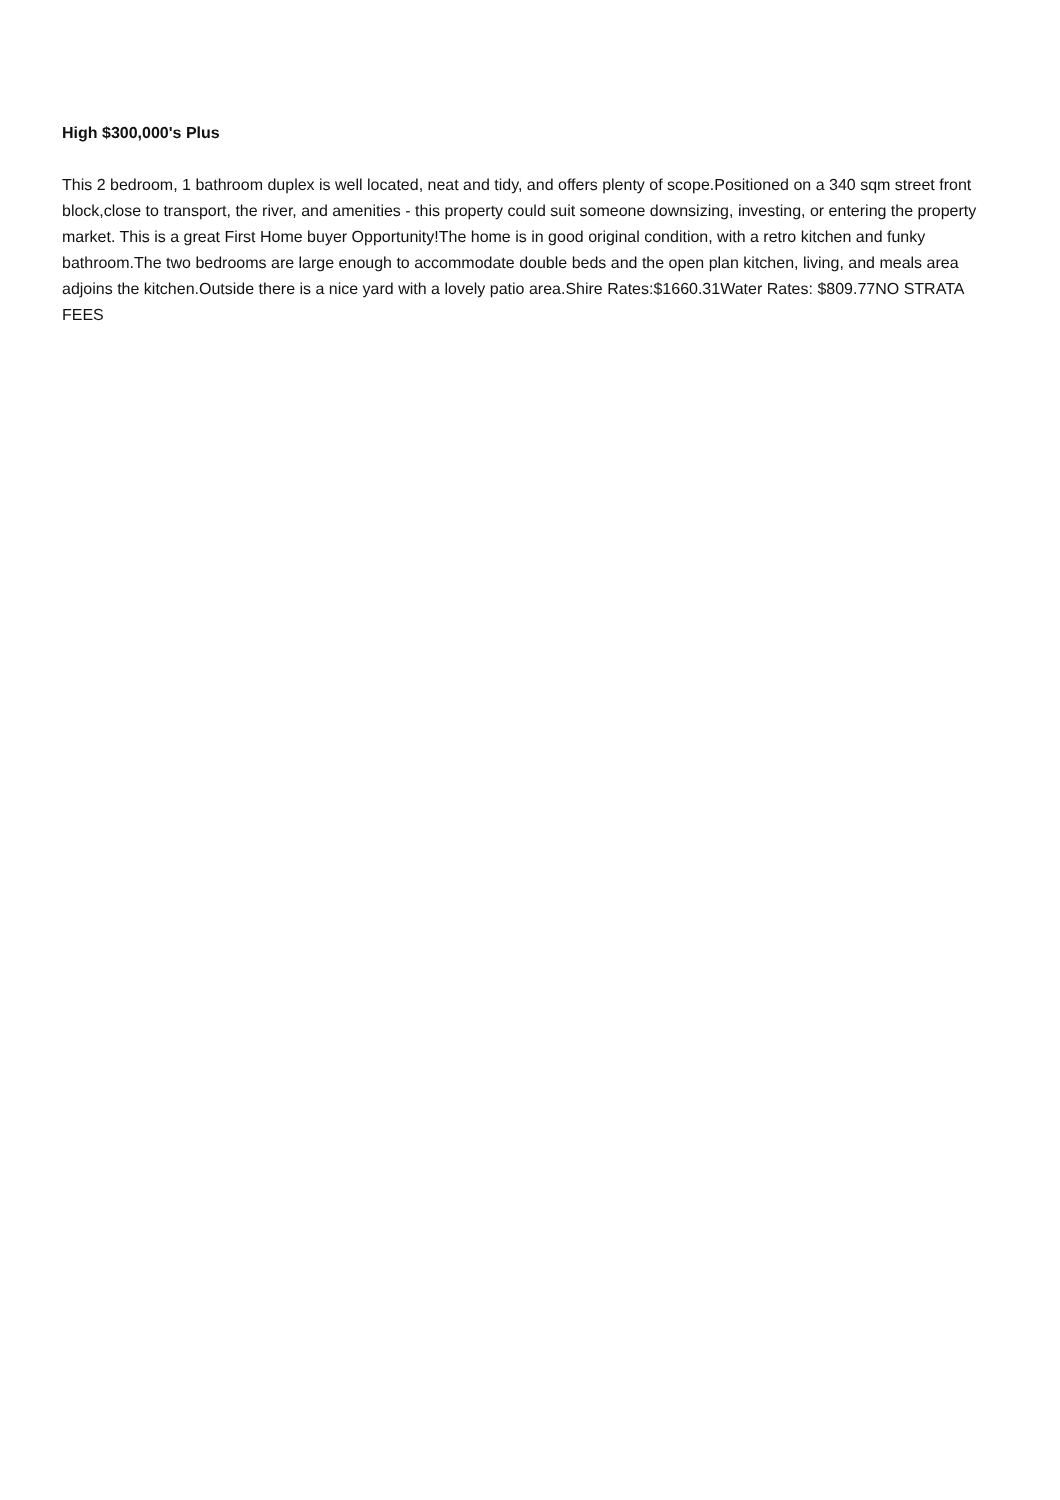High $300,000's Plus
This 2 bedroom, 1 bathroom duplex is well located, neat and tidy, and offers plenty of scope.Positioned on a 340 sqm street front block,close to transport, the river, and amenities - this property could suit someone downsizing, investing, or entering the property market. This is a great First Home buyer Opportunity!The home is in good original condition, with a retro kitchen and funky bathroom.The two bedrooms are large enough to accommodate double beds and the open plan kitchen, living, and meals area adjoins the kitchen.Outside there is a nice yard with a lovely patio area.Shire Rates:$1660.31Water Rates: $809.77NO STRATA FEES